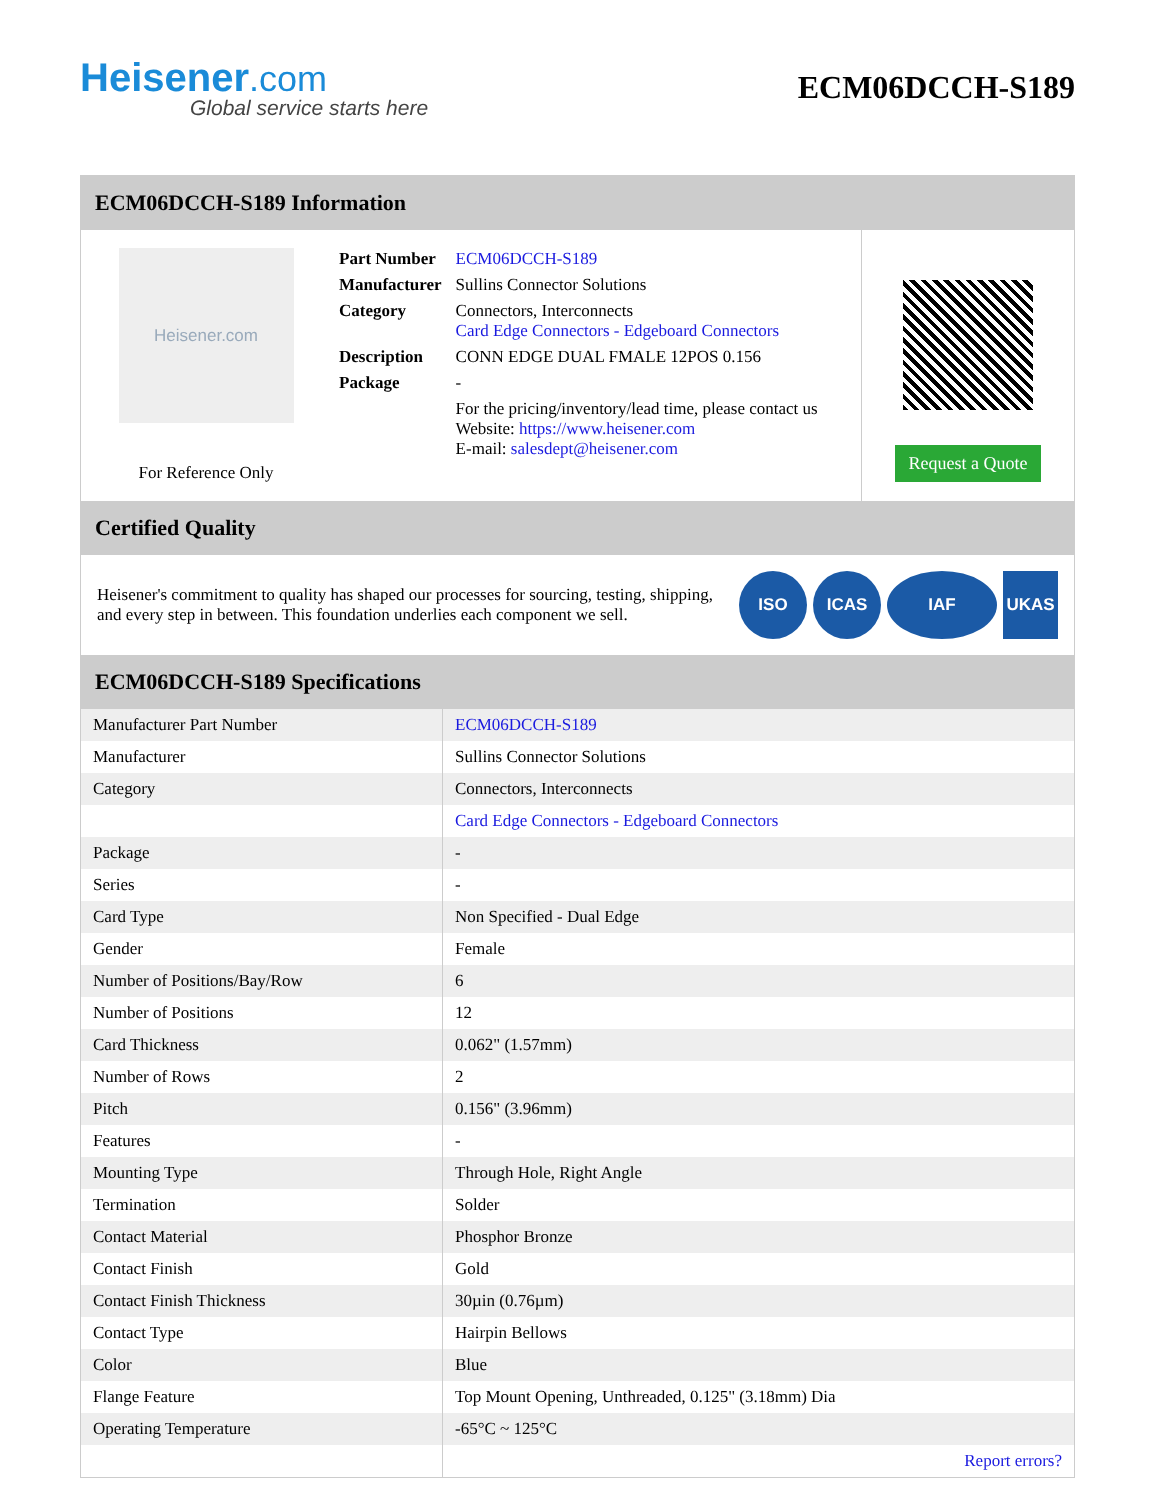Heisener.com
Global service starts here
ECM06DCCH-S189
ECM06DCCH-S189 Information
Heisener.com
For Reference Only
| Part Number | ECM06DCCH-S189 |
| Manufacturer | Sullins Connector Solutions |
| Category | Connectors, Interconnects Card Edge Connectors - Edgeboard Connectors |
| Description | CONN EDGE DUAL FMALE 12POS 0.156 |
| Package | - |
| | For the pricing/inventory/lead time, please contact us Website: https://www.heisener.com E-mail: salesdept@heisener.com |
Request a Quote
Certified Quality
Heisener's commitment to quality has shaped our processes for sourcing, testing, shipping, and every step in between. This foundation underlies each component we sell.
ISO ICAS IAF UKAS
ECM06DCCH-S189 Specifications
| Manufacturer Part Number | ECM06DCCH-S189 |
| Manufacturer | Sullins Connector Solutions |
| Category | Connectors, Interconnects |
| | Card Edge Connectors - Edgeboard Connectors |
| Package | - |
| Series | - |
| Card Type | Non Specified - Dual Edge |
| Gender | Female |
| Number of Positions/Bay/Row | 6 |
| Number of Positions | 12 |
| Card Thickness | 0.062" (1.57mm) |
| Number of Rows | 2 |
| Pitch | 0.156" (3.96mm) |
| Features | - |
| Mounting Type | Through Hole, Right Angle |
| Termination | Solder |
| Contact Material | Phosphor Bronze |
| Contact Finish | Gold |
| Contact Finish Thickness | 30µin (0.76µm) |
| Contact Type | Hairpin Bellows |
| Color | Blue |
| Flange Feature | Top Mount Opening, Unthreaded, 0.125" (3.18mm) Dia |
| Operating Temperature | -65°C ~ 125°C |
| | Report errors? |